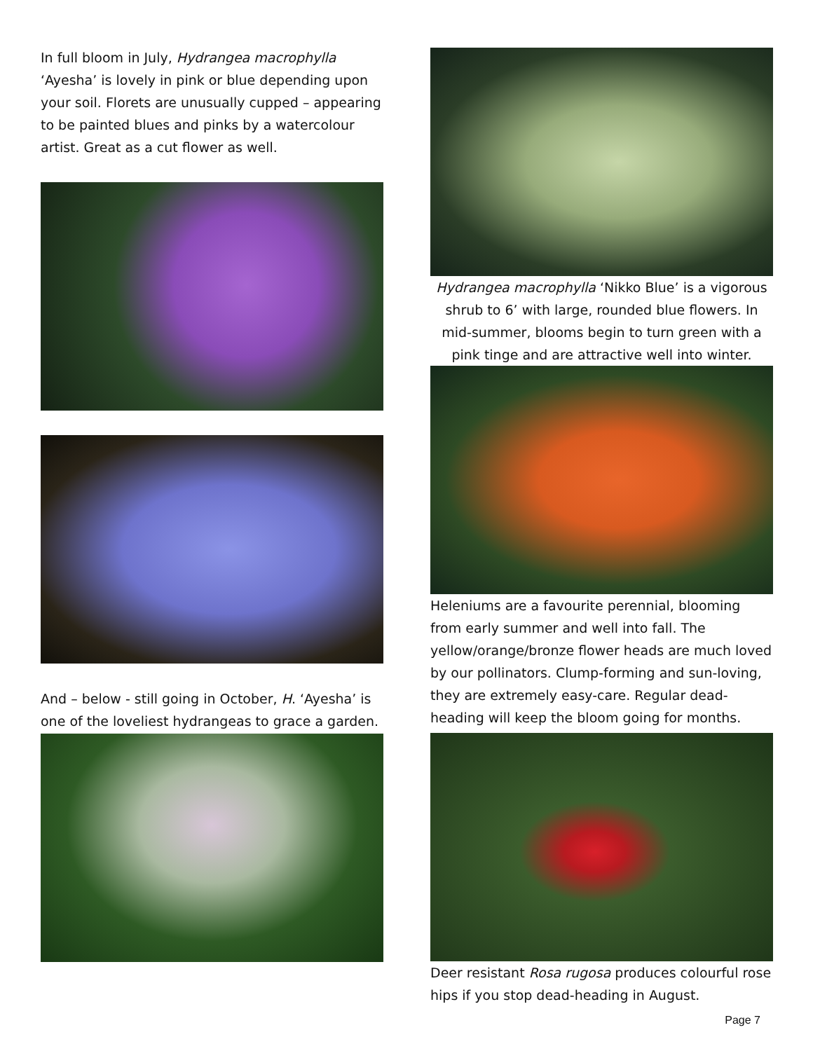In full bloom in July, Hydrangea macrophylla ‘Ayesha’ is lovely in pink or blue depending upon your soil. Florets are unusually cupped – appearing to be painted blues and pinks by a watercolour artist. Great as a cut flower as well.
And – below - still going in October, H. ‘Ayesha’ is one of the loveliest hydrangeas to grace a garden.
Hydrangea macrophylla ‘Nikko Blue’ is a vigorous shrub to 6’ with large, rounded blue flowers. In mid-summer, blooms begin to turn green with a pink tinge and are attractive well into winter.
Heleniums are a favourite perennial, blooming from early summer and well into fall. The yellow/orange/bronze flower heads are much loved by our pollinators. Clump-forming and sun-loving, they are extremely easy-care. Regular dead-heading will keep the bloom going for months.
Deer resistant Rosa rugosa produces colourful rose hips if you stop dead-heading in August.
Page 7